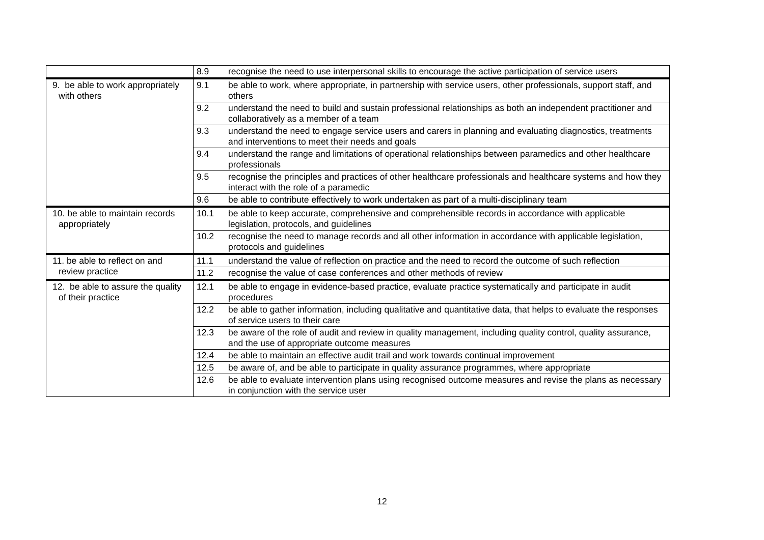| | 8.9 | recognise the need to use interpersonal skills to encourage the active participation of service users |
| 9. be able to work appropriately with others | 9.1 | be able to work, where appropriate, in partnership with service users, other professionals, support staff, and others |
| | 9.2 | understand the need to build and sustain professional relationships as both an independent practitioner and collaboratively as a member of a team |
| | 9.3 | understand the need to engage service users and carers in planning and evaluating diagnostics, treatments and interventions to meet their needs and goals |
| | 9.4 | understand the range and limitations of operational relationships between paramedics and other healthcare professionals |
| | 9.5 | recognise the principles and practices of other healthcare professionals and healthcare systems and how they interact with the role of a paramedic |
| | 9.6 | be able to contribute effectively to work undertaken as part of a multi-disciplinary team |
| 10. be able to maintain records appropriately | 10.1 | be able to keep accurate, comprehensive and comprehensible records in accordance with applicable legislation, protocols, and guidelines |
| | 10.2 | recognise the need to manage records and all other information in accordance with applicable legislation, protocols and guidelines |
| 11. be able to reflect on and review practice | 11.1 | understand the value of reflection on practice and the need to record the outcome of such reflection |
| | 11.2 | recognise the value of case conferences and other methods of review |
| 12. be able to assure the quality of their practice | 12.1 | be able to engage in evidence-based practice, evaluate practice systematically and participate in audit procedures |
| | 12.2 | be able to gather information, including qualitative and quantitative data, that helps to evaluate the responses of service users to their care |
| | 12.3 | be aware of the role of audit and review in quality management, including quality control, quality assurance, and the use of appropriate outcome measures |
| | 12.4 | be able to maintain an effective audit trail and work towards continual improvement |
| | 12.5 | be aware of, and be able to participate in quality assurance programmes, where appropriate |
| | 12.6 | be able to evaluate intervention plans using recognised outcome measures and revise the plans as necessary in conjunction with the service user |
12